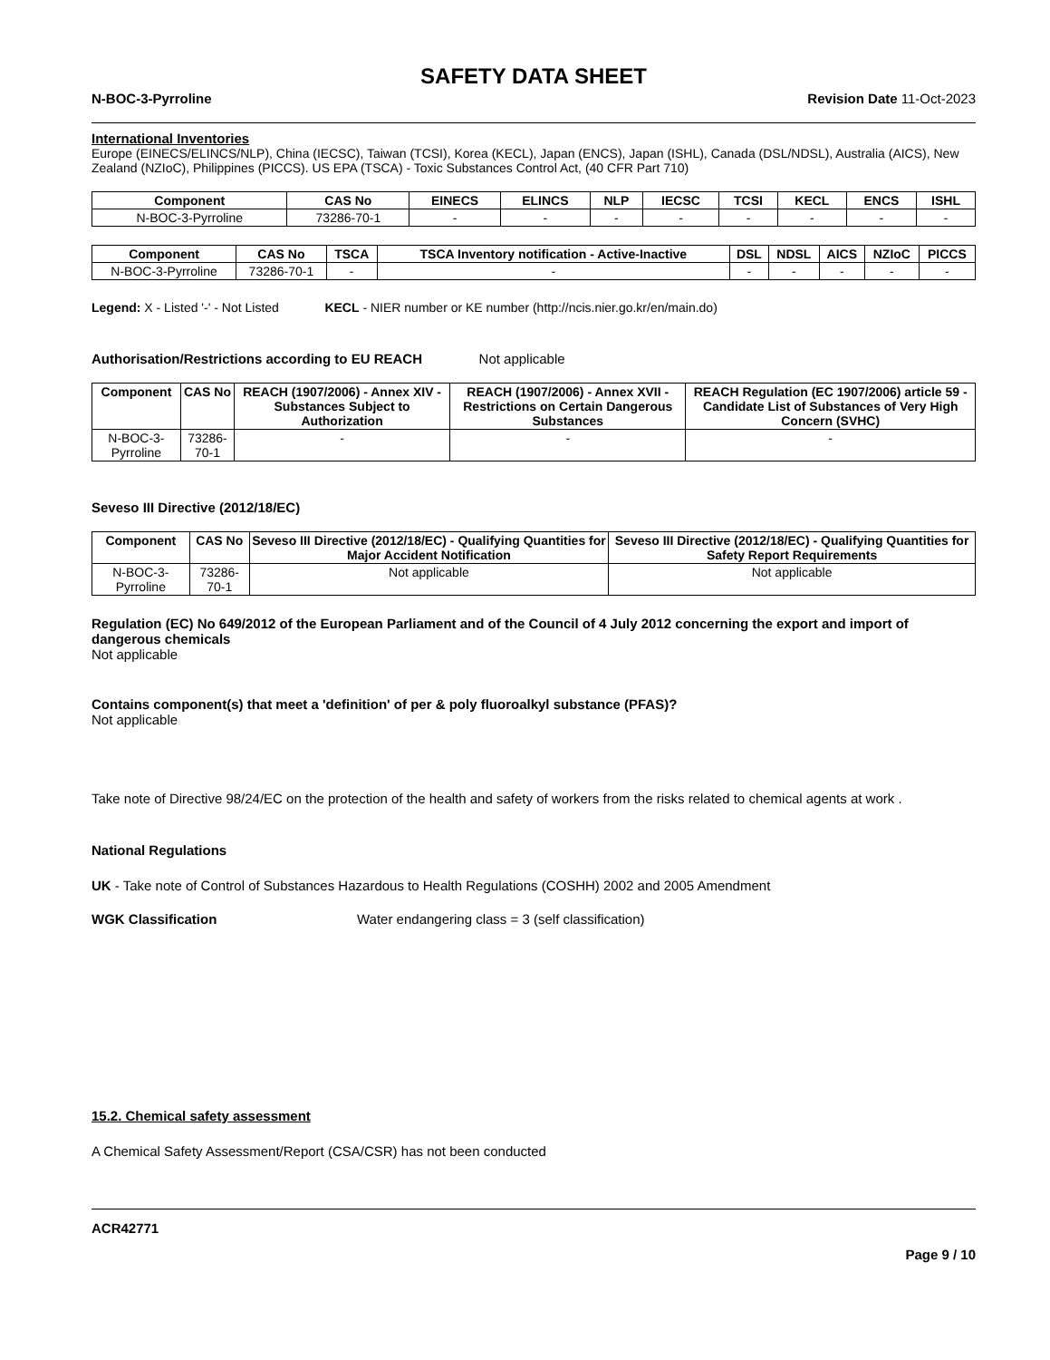SAFETY DATA SHEET
N-BOC-3-Pyrroline Revision Date 11-Oct-2023
International Inventories
Europe (EINECS/ELINCS/NLP), China (IECSC), Taiwan (TCSI), Korea (KECL), Japan (ENCS), Japan (ISHL), Canada (DSL/NDSL), Australia (AICS), New Zealand (NZIoC), Philippines (PICCS). US EPA (TSCA) - Toxic Substances Control Act, (40 CFR Part 710)
| Component | CAS No | EINECS | ELINCS | NLP | IECSC | TCSI | KECL | ENCS | ISHL |
| --- | --- | --- | --- | --- | --- | --- | --- | --- | --- |
| N-BOC-3-Pyrroline | 73286-70-1 | - | - | - | - | - | - | - | - |
| Component | CAS No | TSCA | TSCA Inventory notification - Active-Inactive | DSL | NDSL | AICS | NZIoC | PICCS |
| --- | --- | --- | --- | --- | --- | --- | --- | --- |
| N-BOC-3-Pyrroline | 73286-70-1 | - | - | - | - | - | - | - |
Legend: X - Listed '-' - Not Listed KECL - NIER number or KE number (http://ncis.nier.go.kr/en/main.do)
Authorisation/Restrictions according to EU REACH Not applicable
| Component | CAS No | REACH (1907/2006) - Annex XIV - Substances Subject to Authorization | REACH (1907/2006) - Annex XVII - Restrictions on Certain Dangerous Substances | REACH Regulation (EC 1907/2006) article 59 - Candidate List of Substances of Very High Concern (SVHC) |
| --- | --- | --- | --- | --- |
| N-BOC-3-Pyrroline | 73286-70-1 | - | - | - |
Seveso III Directive (2012/18/EC)
| Component | CAS No | Seveso III Directive (2012/18/EC) - Qualifying Quantities for Major Accident Notification | Seveso III Directive (2012/18/EC) - Qualifying Quantities for Safety Report Requirements |
| --- | --- | --- | --- |
| N-BOC-3-Pyrroline | 73286-70-1 | Not applicable | Not applicable |
Regulation (EC) No 649/2012 of the European Parliament and of the Council of 4 July 2012 concerning the export and import of dangerous chemicals
Not applicable
Contains component(s) that meet a 'definition' of per & poly fluoroalkyl substance (PFAS)?
Not applicable
Take note of Directive 98/24/EC on the protection of the health and safety of workers from the risks related to chemical agents at work .
National Regulations
UK - Take note of Control of Substances Hazardous to Health Regulations (COSHH) 2002 and 2005 Amendment
WGK Classification Water endangering class = 3 (self classification)
15.2. Chemical safety assessment
A Chemical Safety Assessment/Report (CSA/CSR) has not been conducted
ACR42771
Page 9 / 10